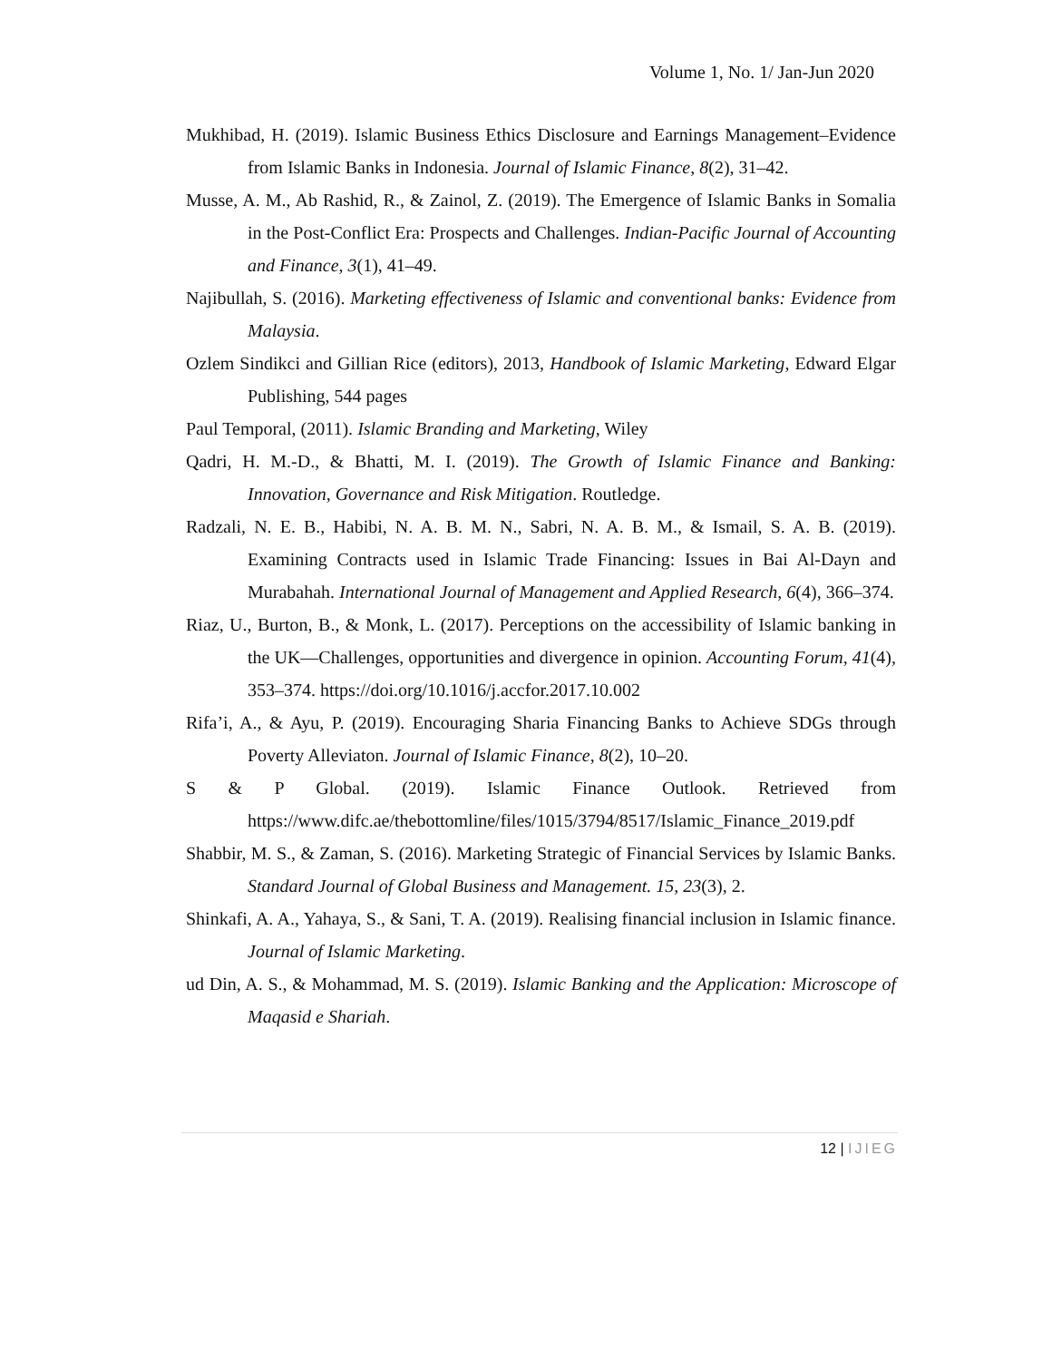Volume 1, No. 1/ Jan-Jun 2020
Mukhibad, H. (2019). Islamic Business Ethics Disclosure and Earnings Management–Evidence from Islamic Banks in Indonesia. Journal of Islamic Finance, 8(2), 31–42.
Musse, A. M., Ab Rashid, R., & Zainol, Z. (2019). The Emergence of Islamic Banks in Somalia in the Post-Conflict Era: Prospects and Challenges. Indian-Pacific Journal of Accounting and Finance, 3(1), 41–49.
Najibullah, S. (2016). Marketing effectiveness of Islamic and conventional banks: Evidence from Malaysia.
Ozlem Sindikci and Gillian Rice (editors), 2013, Handbook of Islamic Marketing, Edward Elgar Publishing, 544 pages
Paul Temporal, (2011). Islamic Branding and Marketing, Wiley
Qadri, H. M.-D., & Bhatti, M. I. (2019). The Growth of Islamic Finance and Banking: Innovation, Governance and Risk Mitigation. Routledge.
Radzali, N. E. B., Habibi, N. A. B. M. N., Sabri, N. A. B. M., & Ismail, S. A. B. (2019). Examining Contracts used in Islamic Trade Financing: Issues in Bai Al-Dayn and Murabahah. International Journal of Management and Applied Research, 6(4), 366–374.
Riaz, U., Burton, B., & Monk, L. (2017). Perceptions on the accessibility of Islamic banking in the UK—Challenges, opportunities and divergence in opinion. Accounting Forum, 41(4), 353–374. https://doi.org/10.1016/j.accfor.2017.10.002
Rifa’i, A., & Ayu, P. (2019). Encouraging Sharia Financing Banks to Achieve SDGs through Poverty Alleviaton. Journal of Islamic Finance, 8(2), 10–20.
S & P Global. (2019). Islamic Finance Outlook. Retrieved from https://www.difc.ae/thebottomline/files/1015/3794/8517/Islamic_Finance_2019.pdf
Shabbir, M. S., & Zaman, S. (2016). Marketing Strategic of Financial Services by Islamic Banks. Standard Journal of Global Business and Management. 15, 23(3), 2.
Shinkafi, A. A., Yahaya, S., & Sani, T. A. (2019). Realising financial inclusion in Islamic finance. Journal of Islamic Marketing.
ud Din, A. S., & Mohammad, M. S. (2019). Islamic Banking and the Application: Microscope of Maqasid e Shariah.
12 | IJIEG